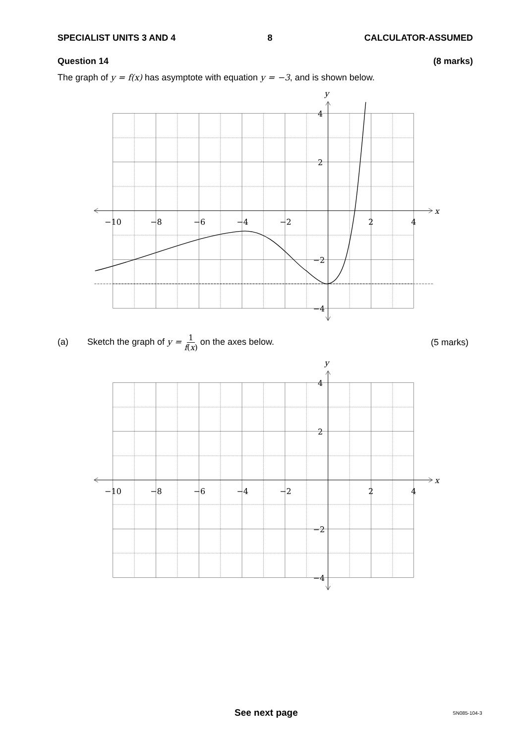SPECIALIST UNITS 3 AND 4 8 CALCULATOR-ASSUMED
Question 14 (8 marks)
The graph of y = f(x) has asymptote with equation y = −3, and is shown below.
y
x
4
2
−2
−4
−10
−8
−6
−4
−2
2
4
(a) Sketch the graph of y = 1 f(x) on the axes below. (5 marks)
y
x
4
2
−2
−4
−10
−8
−6
−4
−2
2
4
See next page SN085-104-3